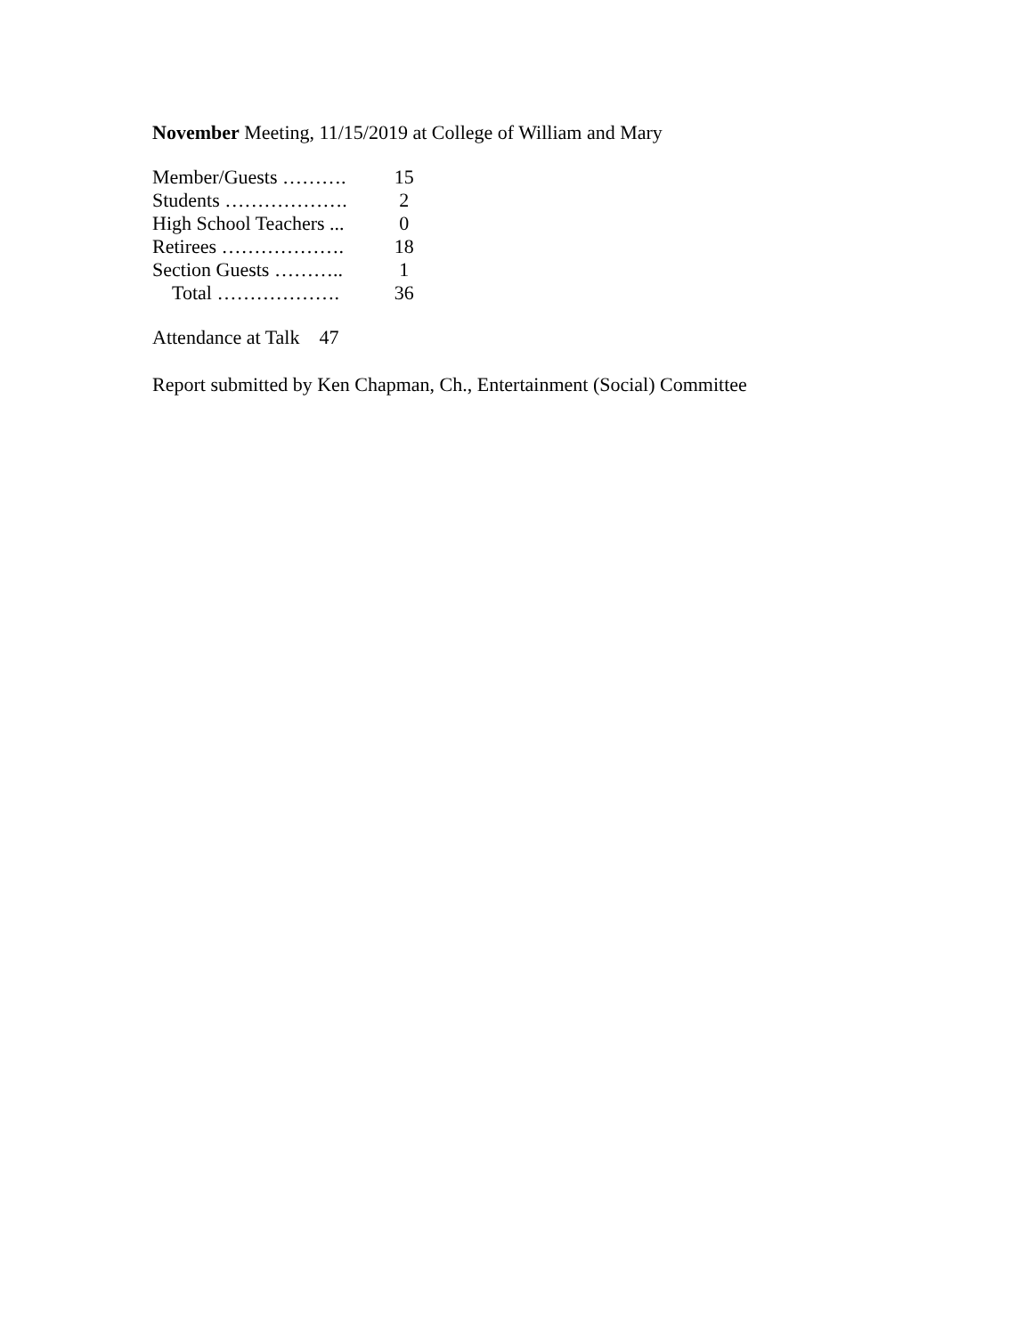November Meeting, 11/15/2019 at College of William and Mary
| Member/Guests ………. | 15 |
| Students ………………. | 2 |
| High School Teachers ... | 0 |
| Retirees ………………. | 18 |
| Section Guests ……….. | 1 |
| Total ………………. | 36 |
Attendance at Talk 47
Report submitted by Ken Chapman, Ch., Entertainment (Social) Committee